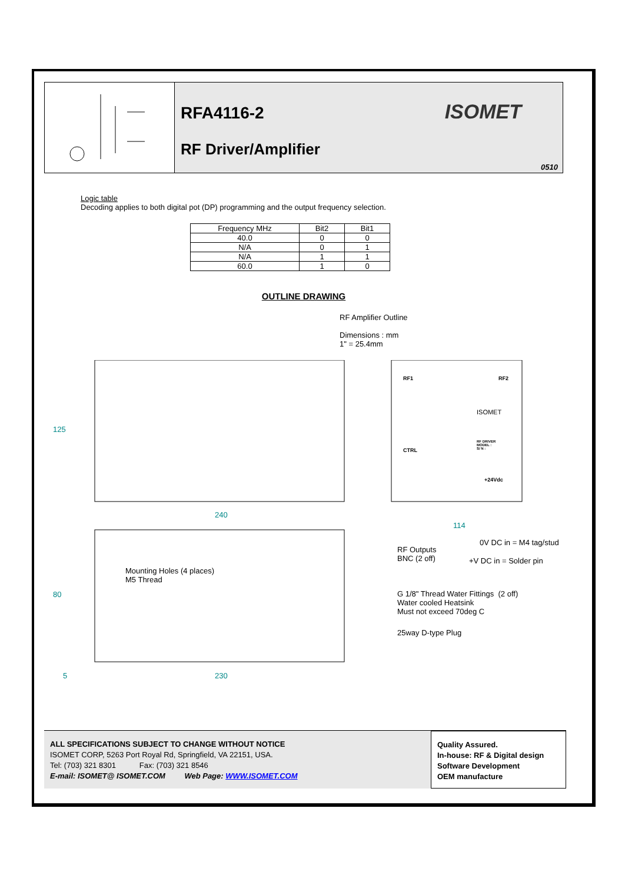RFA4116-2
RF Driver/Amplifier
ISOMET
0510
Logic table
Decoding applies to both digital pot (DP) programming and the output frequency selection.
| Frequency MHz | Bit2 | Bit1 |
| --- | --- | --- |
| 40.0 | 0 | 0 |
| N/A | 0 | 1 |
| N/A | 1 | 1 |
| 60.0 | 1 | 0 |
OUTLINE DRAWING
RF Amplifier Outline
Dimensions : mm
1" = 25.4mm
125
240
114
RF1 RF2
ISOMET
CTRL
RF DRIVER
MODEL :
S/ N :
+24Vdc
0V DC in = M4 tag/stud
RF Outputs
BNC (2 off)
+V DC in = Solder pin
Mounting Holes (4 places)
M5 Thread
G 1/8" Thread Water Fittings (2 off)
Water cooled Heatsink
Must not exceed 70deg C
80
25way D-type Plug
5 230
ALL SPECIFICATIONS SUBJECT TO CHANGE WITHOUT NOTICE
ISOMET CORP, 5263 Port Royal Rd, Springfield, VA 22151, USA.
Tel: (703) 321 8301 Fax: (703) 321 8546
E-mail: ISOMET@ ISOMET.COM Web Page: WWW.ISOMET.COM
Quality Assured.
In-house: RF & Digital design
Software Development
OEM manufacture